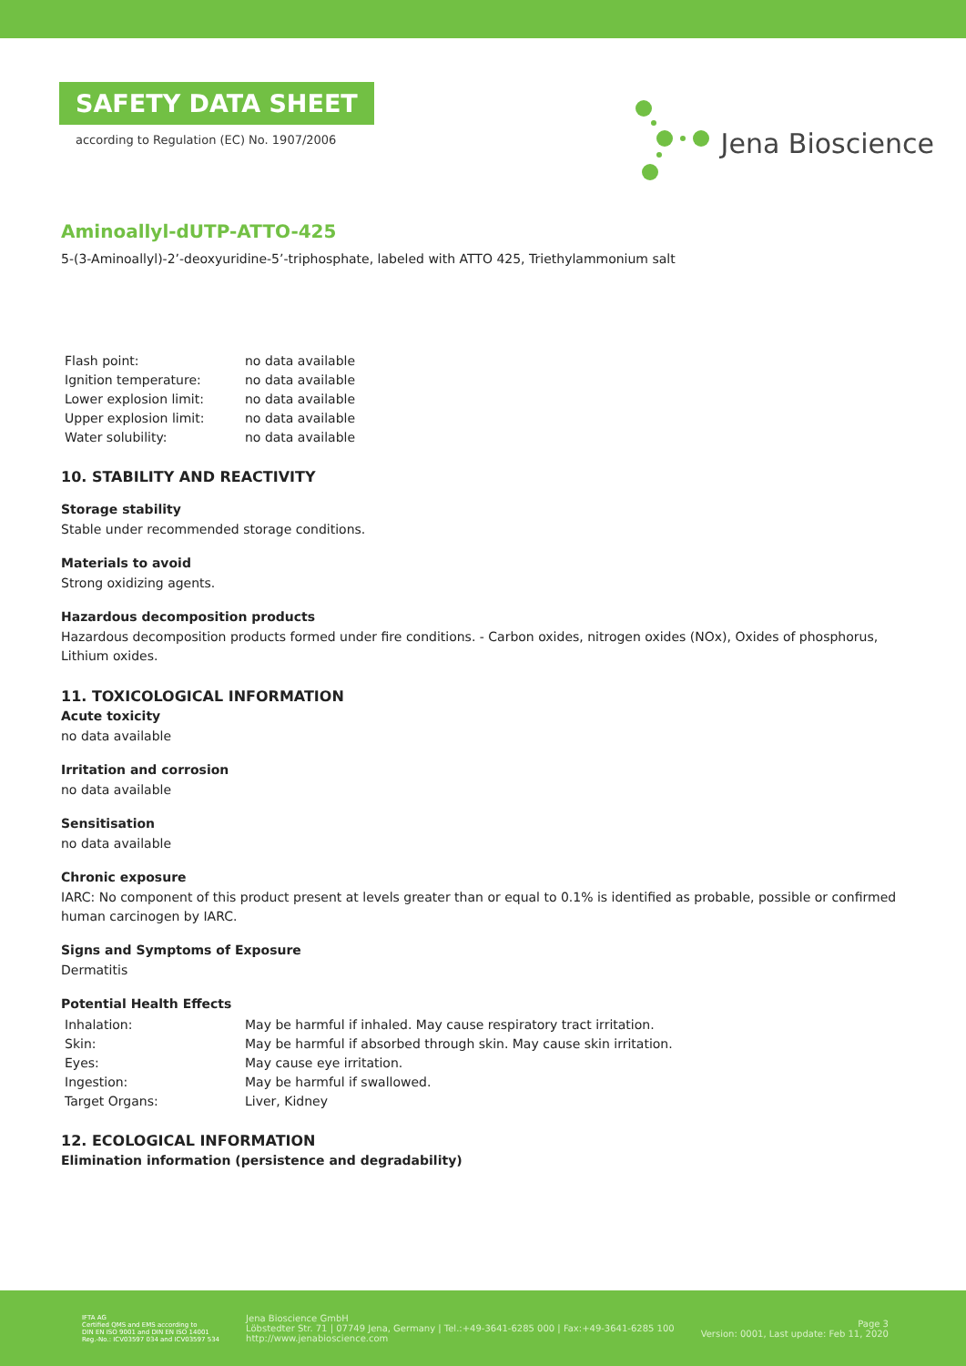SAFETY DATA SHEET
according to Regulation (EC) No. 1907/2006
Jena Bioscience
Aminoallyl-dUTP-ATTO-425
5-(3-Aminoallyl)-2’-deoxyuridine-5’-triphosphate, labeled with ATTO 425, Triethylammonium salt
| Flash point: | no data available |
| Ignition temperature: | no data available |
| Lower explosion limit: | no data available |
| Upper explosion limit: | no data available |
| Water solubility: | no data available |
10. STABILITY AND REACTIVITY
Storage stability
Stable under recommended storage conditions.
Materials to avoid
Strong oxidizing agents.
Hazardous decomposition products
Hazardous decomposition products formed under fire conditions. - Carbon oxides, nitrogen oxides (NOx), Oxides of phosphorus, Lithium oxides.
11. TOXICOLOGICAL INFORMATION
Acute toxicity
no data available
Irritation and corrosion
no data available
Sensitisation
no data available
Chronic exposure
IARC: No component of this product present at levels greater than or equal to 0.1% is identified as probable, possible or confirmed human carcinogen by IARC.
Signs and Symptoms of Exposure
Dermatitis
Potential Health Effects
| Inhalation: | May be harmful if inhaled. May cause respiratory tract irritation. |
| Skin: | May be harmful if absorbed through skin. May cause skin irritation. |
| Eyes: | May cause eye irritation. |
| Ingestion: | May be harmful if swallowed. |
| Target Organs: | Liver, Kidney |
12. ECOLOGICAL INFORMATION
Elimination information (persistence and degradability)
IFTA AG
Certified QMS and EMS according to
DIN EN ISO 9001 and DIN EN ISO 14001
Reg.-No.: ICV03597 034 and ICV03597 534
Jena Bioscience GmbH
Löbstedter Str. 71 | 07749 Jena, Germany | Tel.:+49-3641-6285 000 | Fax:+49-3641-6285 100
http://www.jenabioscience.com
Page 3
Version: 0001, Last update: Feb 11, 2020